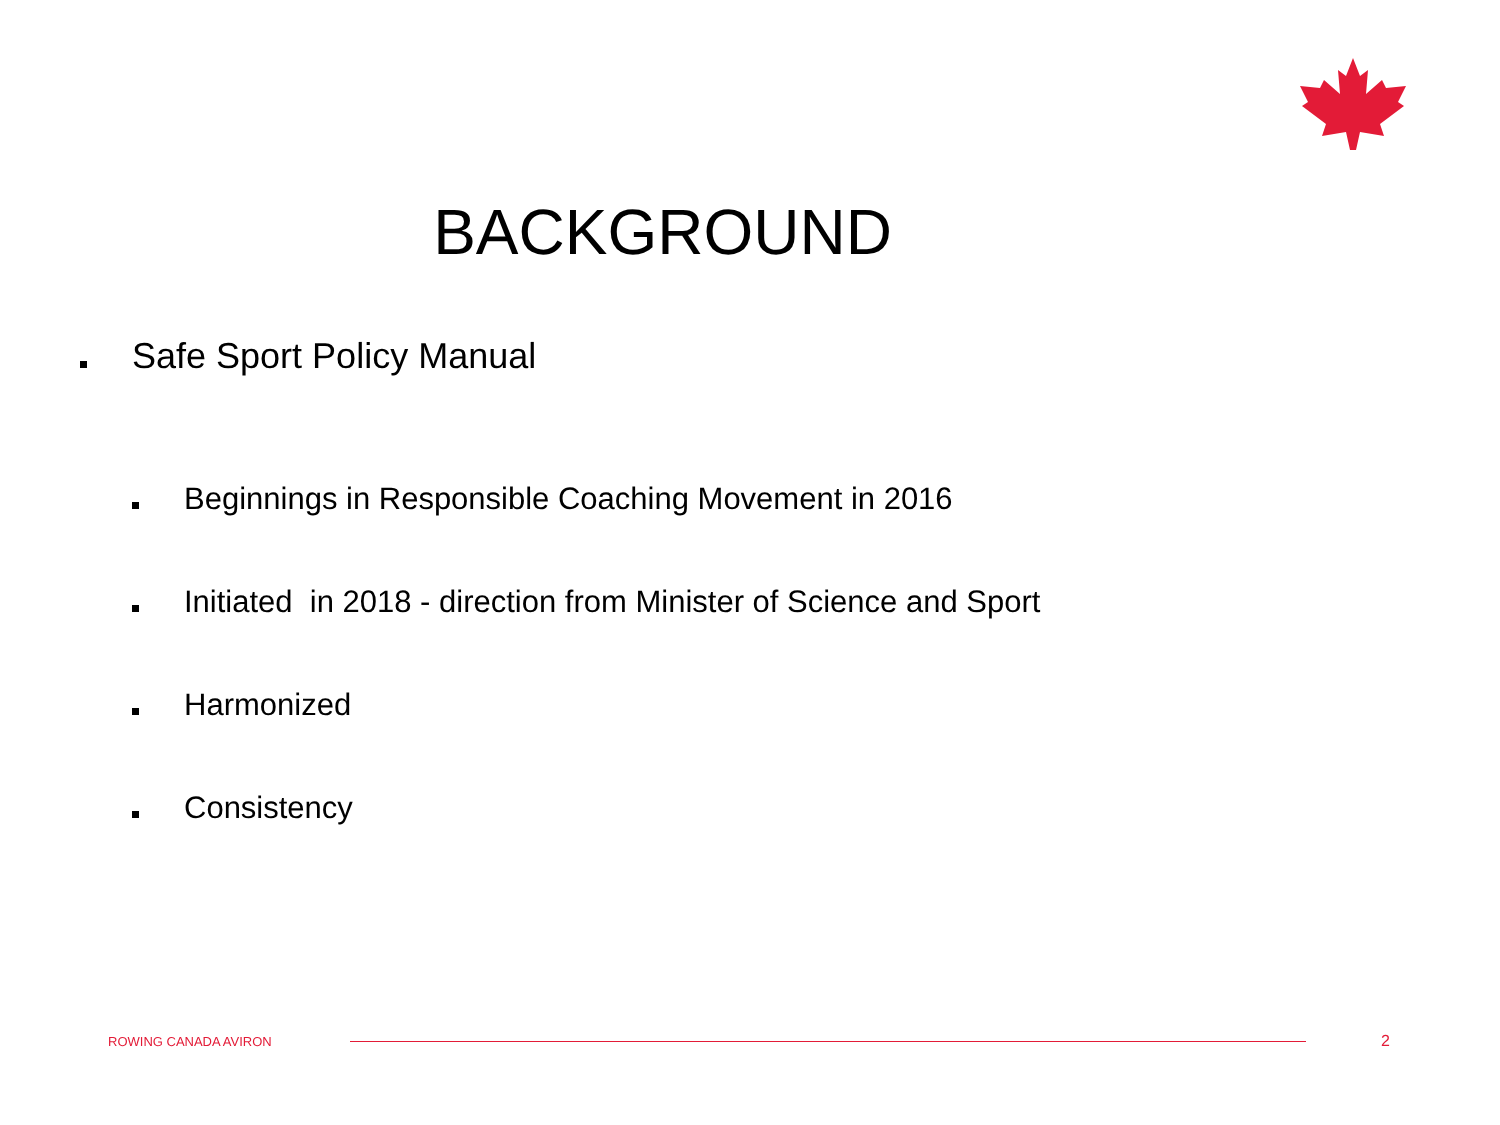BACKGROUND
Safe Sport Policy Manual
Beginnings in Responsible Coaching Movement in 2016
Initiated in 2018 - direction from Minister of Science and Sport
Harmonized
Consistency
ROWING CANADA AVIRON 2